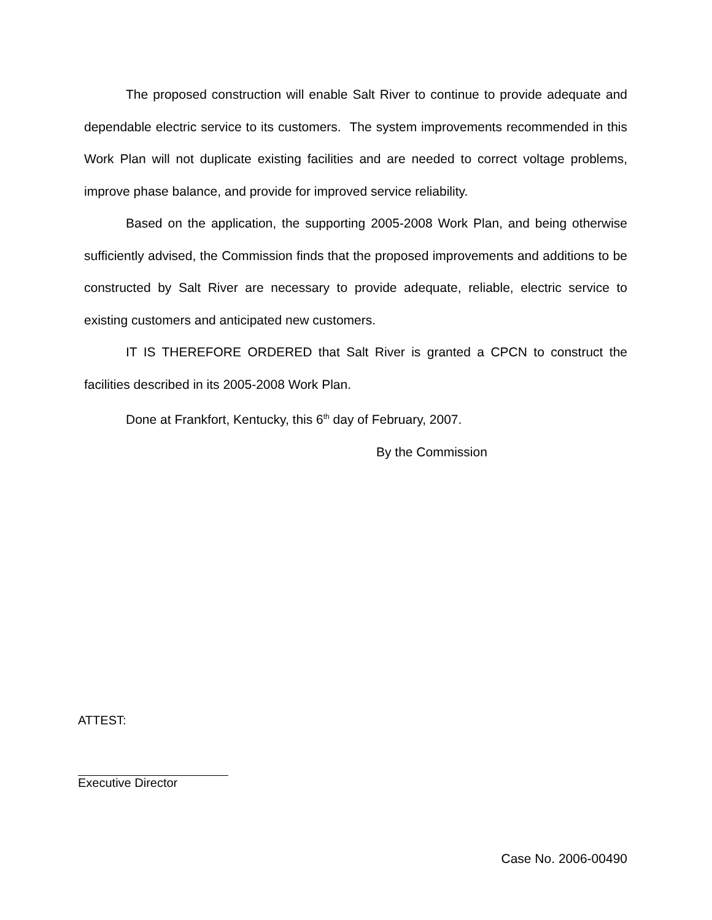The proposed construction will enable Salt River to continue to provide adequate and dependable electric service to its customers. The system improvements recommended in this Work Plan will not duplicate existing facilities and are needed to correct voltage problems, improve phase balance, and provide for improved service reliability.
Based on the application, the supporting 2005-2008 Work Plan, and being otherwise sufficiently advised, the Commission finds that the proposed improvements and additions to be constructed by Salt River are necessary to provide adequate, reliable, electric service to existing customers and anticipated new customers.
IT IS THEREFORE ORDERED that Salt River is granted a CPCN to construct the facilities described in its 2005-2008 Work Plan.
Done at Frankfort, Kentucky, this 6<sup>th</sup> day of February, 2007.
By the Commission
ATTEST:
Executive Director
Case No. 2006-00490